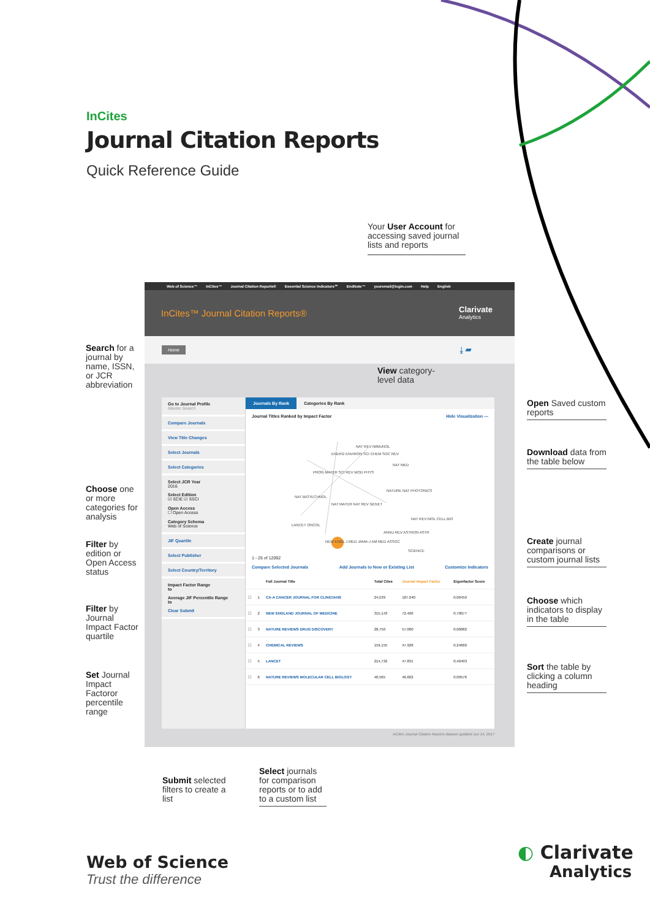InCites
Journal Citation Reports
Quick Reference Guide
Your User Account for accessing saved journal lists and reports
Search for a journal by name, ISSN, or JCR abbreviation
Choose one or more categories for analysis
Filter by edition or Open Access status
Filter by Journal Impact Factor quartile
Set Journal Impact Factoror percentile range
Web of Science™ InCites™ Journal Citation Reports® Essential Science Indicators℠ EndNote™ youremail@login.com Help English
InCites™ Journal Citation Reports® Clarivate
Analytics
Home ⤓ ▰
Go to Journal Profile
Master Search
Compare Journals
View Title Changes
Select Journals
Select Categories
Select JCR Year
2016
Select Edition
☑ SCIE ☑ SSCI
Open Access
☐ Open Access
Category Schema
Web of Science
JIF Quartile
Select Publisher
Select Country/Territory
Impact Factor Range
to
Average JIF Percentile Range
to
Clear Submit
Journals By Rank Categories By Rank
Journal Titles Ranked by Impact Factor Hide Visualization —
NAT REV IMMUNOL
ENERG ENVIRON SCI CHEM SOC REV
NAT MED
PROG MATER SCI REV MOD PHYS
NATURE NAT PHOTONICS
NAT BIOTECHNOL
NAT MATER NAT REV GENET
NAT REV MOL CELL BIO
LANCET ONCOL
ANNU REV ASTRON ASTR
NEW ENGL J MED JAMA-J AM MED ASSOC
SCIENCE
1 - 25 of 12092
Compare Selected Journals Add Journals to New or Existing List Customize Indicators
| | | Full Journal Title | Total Cites | Journal Impact Factor | Eigenfactor Score |
| --- | --- | --- | --- | --- | --- |
| ☐ | 1 | CA-A CANCER JOURNAL FOR CLINICIANS | 24,539 | 187.040 | 0.06459 |
| ☐ | 2 | NEW ENGLAND JOURNAL OF MEDICINE | 315,143 | 72.406 | 0.70077 |
| ☐ | 3 | NATURE REVIEWS DRUG DISCOVERY | 28,750 | 57.000 | 0.06082 |
| ☐ | 4 | CHEMICAL REVIEWS | 159,155 | 47.928 | 0.24660 |
| ☐ | 5 | LANCET | 214,732 | 47.831 | 0.40493 |
| ☐ | 6 | NATURE REVIEWS MOLECULAR CELL BIOLOGY | 40,565 | 46.602 | 0.09576 |
InCites Journal Citation Reports dataset updated Jun 14, 2017
View category-
level data
Open Saved custom reports
Download data from the table below
Create journal comparisons or custom journal lists
Choose which indicators to display in the table
Sort the table by clicking a column heading
Submit selected filters to create a list
Select journals for comparison reports or to add to a custom list
Web of Science
Trust the difference
◐ Clarivate
Analytics